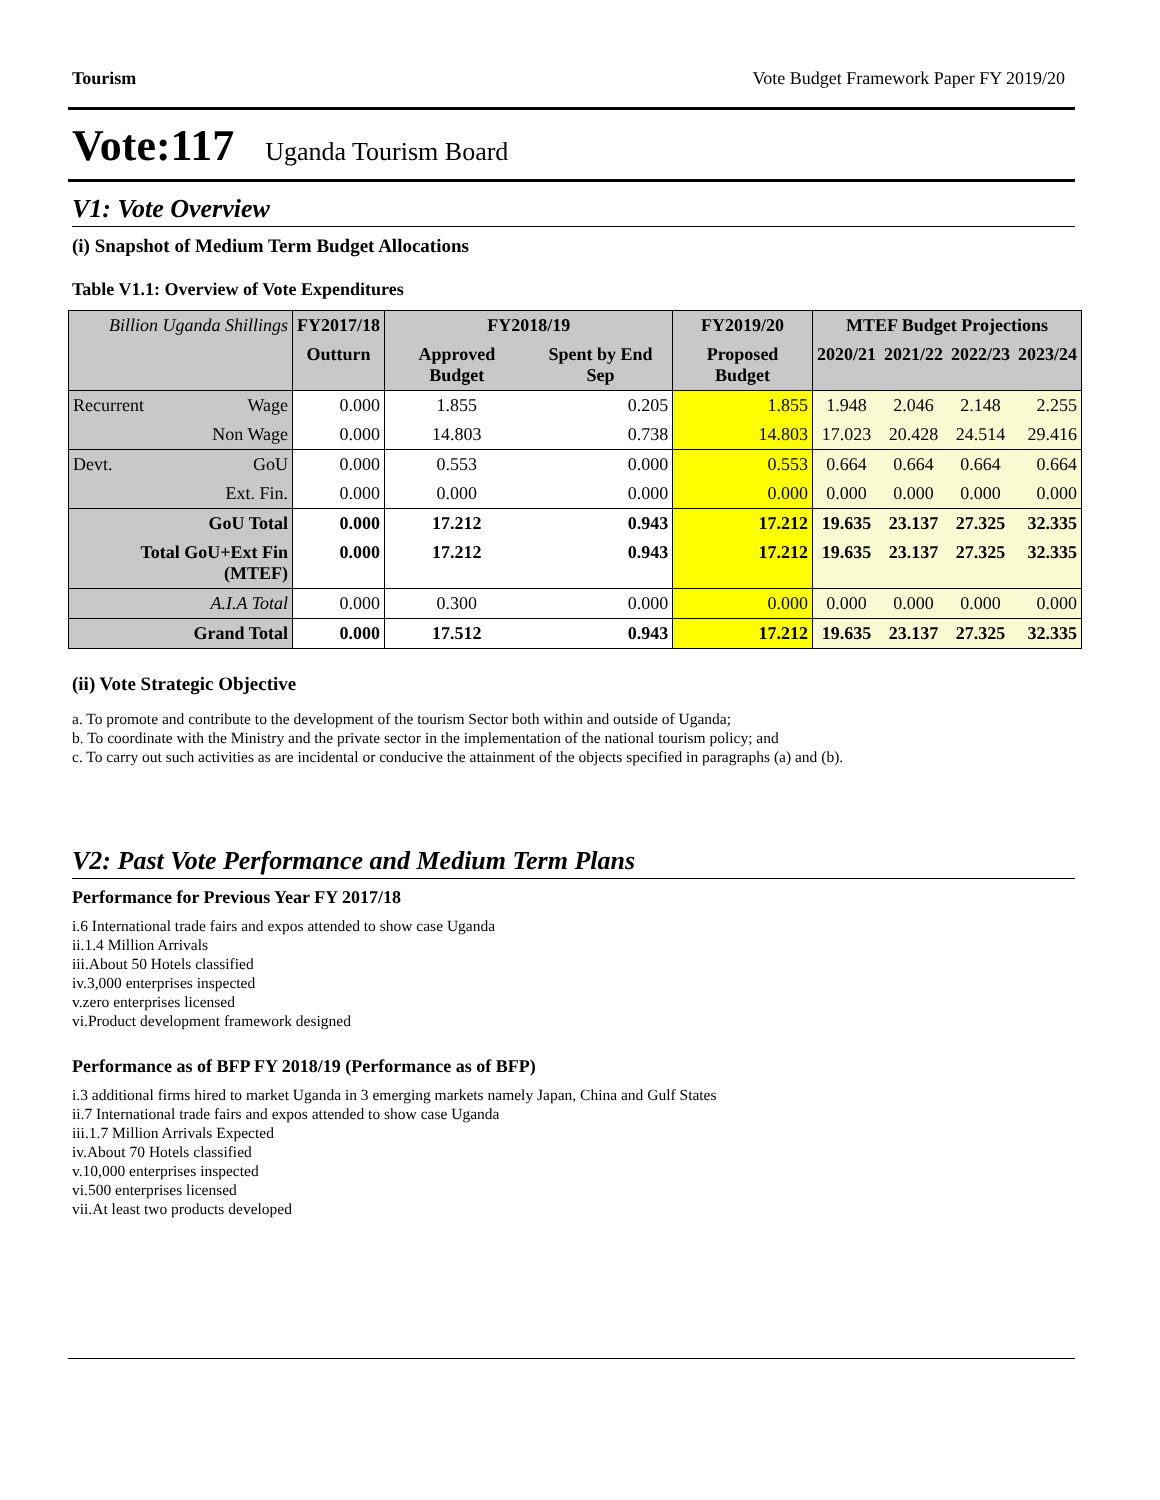Tourism Vote Budget Framework Paper FY 2019/20
Vote:117 Uganda Tourism Board
V1: Vote Overview
(i) Snapshot of Medium Term Budget Allocations
Table V1.1: Overview of Vote Expenditures
| Billion Uganda Shillings | | FY2017/18 | FY2018/19 | | FY2019/20 | MTEF Budget Projections | | | |
| --- | --- | --- | --- | --- | --- | --- | --- | --- | --- |
| | | Outturn | Approved Budget | Spent by End Sep | Proposed Budget | 2020/21 | 2021/22 | 2022/23 | 2023/24 |
| Recurrent | Wage | 0.000 | 1.855 | 0.205 | 1.855 | 1.948 | 2.046 | 2.148 | 2.255 |
| | Non Wage | 0.000 | 14.803 | 0.738 | 14.803 | 17.023 | 20.428 | 24.514 | 29.416 |
| Devt. | GoU | 0.000 | 0.553 | 0.000 | 0.553 | 0.664 | 0.664 | 0.664 | 0.664 |
| | Ext. Fin. | 0.000 | 0.000 | 0.000 | 0.000 | 0.000 | 0.000 | 0.000 | 0.000 |
| GoU Total | | 0.000 | 17.212 | 0.943 | 17.212 | 19.635 | 23.137 | 27.325 | 32.335 |
| Total GoU+Ext Fin (MTEF) | | 0.000 | 17.212 | 0.943 | 17.212 | 19.635 | 23.137 | 27.325 | 32.335 |
| A.I.A Total | | 0.000 | 0.300 | 0.000 | 0.000 | 0.000 | 0.000 | 0.000 | 0.000 |
| Grand Total | | 0.000 | 17.512 | 0.943 | 17.212 | 19.635 | 23.137 | 27.325 | 32.335 |
(ii) Vote Strategic Objective
a. To promote and contribute to the development of the tourism Sector both within and outside of Uganda;
b. To coordinate with the Ministry and the private sector in the implementation of the national tourism policy; and
c. To carry out such activities as are incidental or conducive the attainment of the objects specified in paragraphs (a) and (b).
V2: Past Vote Performance and Medium Term Plans
Performance for Previous Year FY 2017/18
i.6 International trade fairs and expos attended to show case Uganda
ii.1.4 Million Arrivals
iii.About 50 Hotels classified
iv.3,000 enterprises inspected
v.zero enterprises licensed
vi.Product development framework designed
Performance as of BFP FY 2018/19 (Performance as of BFP)
i.3 additional firms hired to market Uganda in 3 emerging markets namely Japan, China and Gulf States
ii.7 International trade fairs and expos attended to show case Uganda
iii.1.7 Million Arrivals Expected
iv.About 70 Hotels classified
v.10,000 enterprises inspected
vi.500 enterprises licensed
vii.At least two products developed